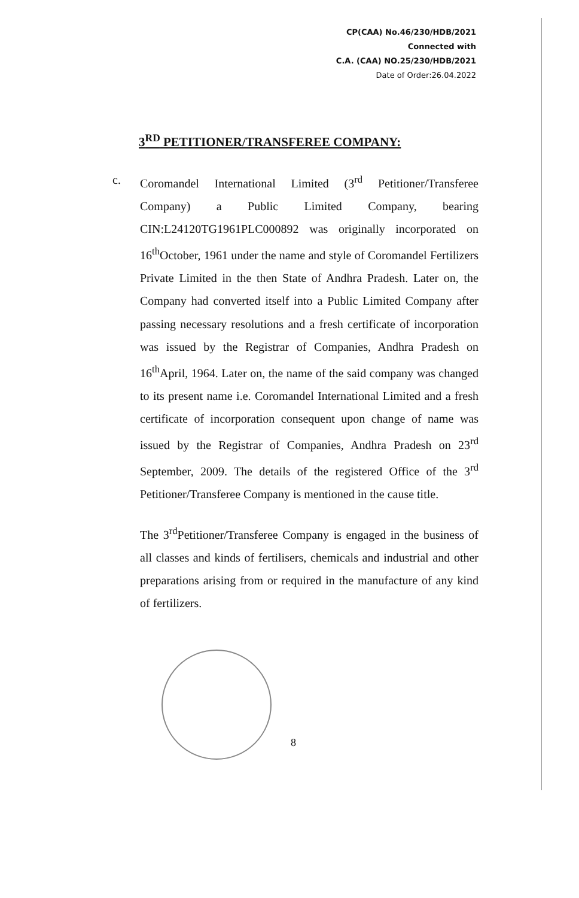CP(CAA) No.46/230/HDB/2021
Connected with
C.A. (CAA) NO.25/230/HDB/2021
Date of Order:26.04.2022
3<sup>RD</sup> PETITIONER/TRANSFEREE COMPANY:
c. Coromandel International Limited (3<sup>rd</sup> Petitioner/Transferee Company) a Public Limited Company, bearing CIN:L24120TG1961PLC000892 was originally incorporated on 16<sup>th</sup>October, 1961 under the name and style of Coromandel Fertilizers Private Limited in the then State of Andhra Pradesh. Later on, the Company had converted itself into a Public Limited Company after passing necessary resolutions and a fresh certificate of incorporation was issued by the Registrar of Companies, Andhra Pradesh on 16<sup>th</sup>April, 1964. Later on, the name of the said company was changed to its present name i.e. Coromandel International Limited and a fresh certificate of incorporation consequent upon change of name was issued by the Registrar of Companies, Andhra Pradesh on 23<sup>rd</sup> September, 2009. The details of the registered Office of the 3<sup>rd</sup> Petitioner/Transferee Company is mentioned in the cause title.
The 3<sup>rd</sup>Petitioner/Transferee Company is engaged in the business of all classes and kinds of fertilisers, chemicals and industrial and other preparations arising from or required in the manufacture of any kind of fertilizers.
8